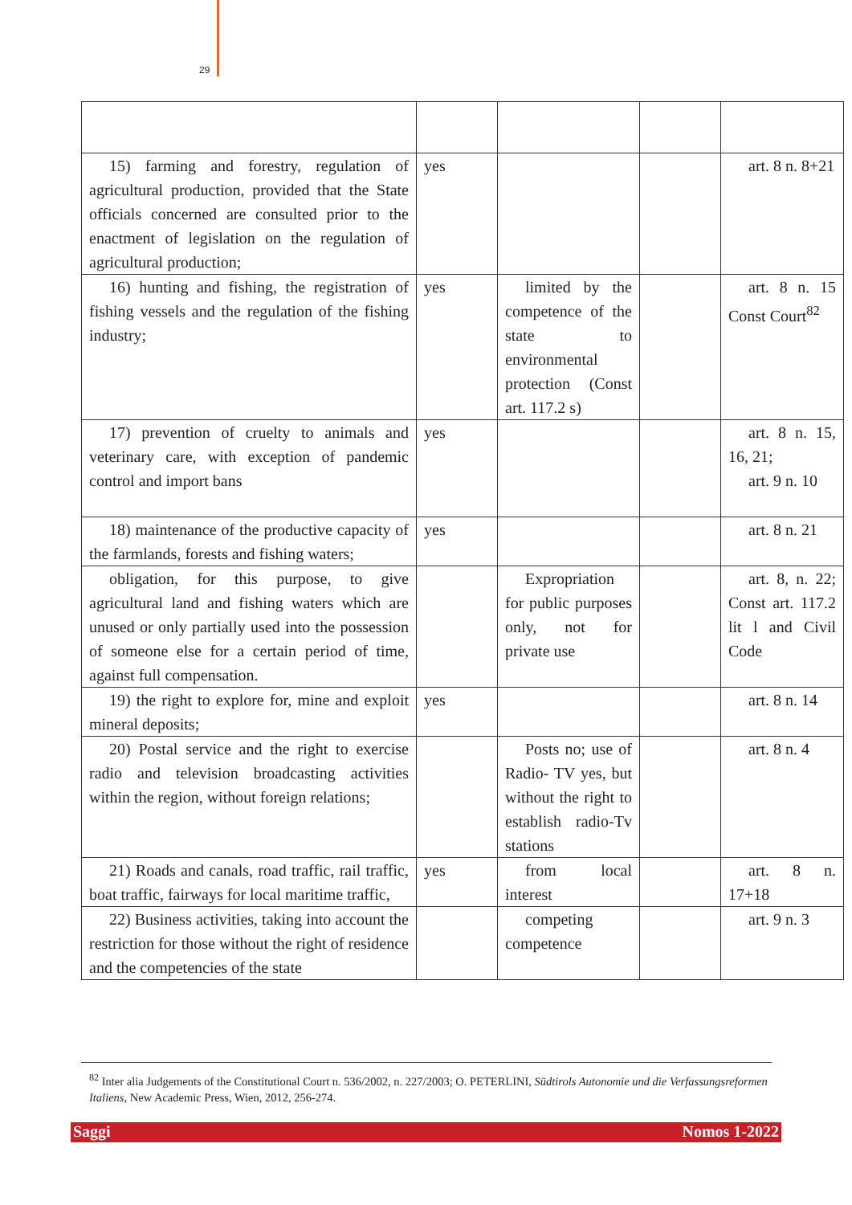29
| 15) farming and forestry, regulation of agricultural production, provided that the State officials concerned are consulted prior to the enactment of legislation on the regulation of agricultural production; | yes | | | art. 8 n. 8+21 |
| 16) hunting and fishing, the registration of fishing vessels and the regulation of the fishing industry; | yes | limited by the competence of the state to environmental protection (Const art. 117.2 s) | | art. 8 n. 15 Const Court<sup>82</sup> |
| 17) prevention of cruelty to animals and veterinary care, with exception of pandemic control and import bans | yes | | | art. 8 n. 15, 16, 21; art. 9 n. 10 |
| 18) maintenance of the productive capacity of the farmlands, forests and fishing waters; | yes | | | art. 8 n. 21 |
| obligation, for this purpose, to give agricultural land and fishing waters which are unused or only partially used into the possession of someone else for a certain period of time, against full compensation. | | Expropriation for public purposes only, not for private use | | art. 8, n. 22; Const art. 117.2 lit l and Civil Code |
| 19) the right to explore for, mine and exploit mineral deposits; | yes | | | art. 8 n. 14 |
| 20) Postal service and the right to exercise radio and television broadcasting activities within the region, without foreign relations; | | Posts no; use of Radio- TV yes, but without the right to establish radio-Tv stations | | art. 8 n. 4 |
| 21) Roads and canals, road traffic, rail traffic, boat traffic, fairways for local maritime traffic, | yes | from local interest | | art. 8 n. 17+18 |
| 22) Business activities, taking into account the restriction for those without the right of residence and the competencies of the state | | competing competence | | art. 9 n. 3 |
<sup>82</sup> Inter alia Judgements of the Constitutional Court n. 536/2002, n. 227/2003; O. PETERLINI, Südtirols Autonomie und die Verfassungsreformen Italiens, New Academic Press, Wien, 2012, 256-274.
Saggi Nomos 1-2022